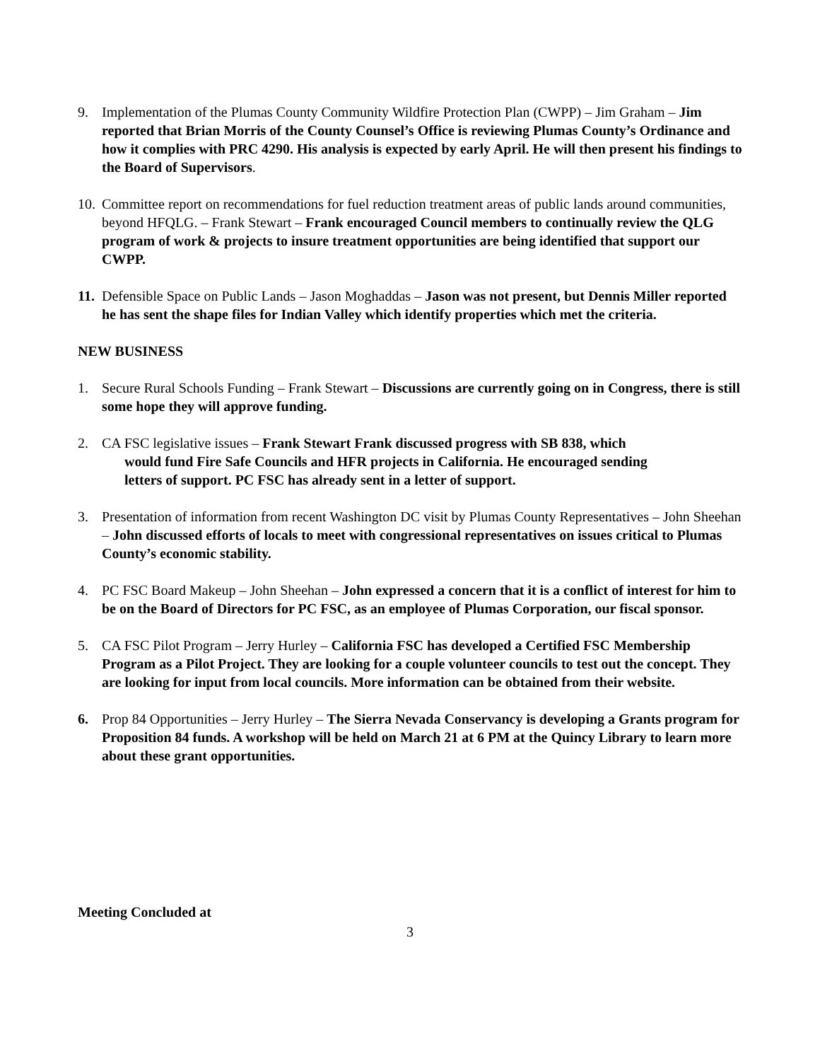9. Implementation of the Plumas County Community Wildfire Protection Plan (CWPP) – Jim Graham – Jim reported that Brian Morris of the County Counsel’s Office is reviewing Plumas County’s Ordinance and how it complies with PRC 4290. His analysis is expected by early April. He will then present his findings to the Board of Supervisors.
10.
Committee report on recommendations for fuel reduction treatment areas of public lands around communities, beyond HFQLG. – Frank Stewart – Frank encouraged Council members to continually review the QLG program of work & projects to insure treatment opportunities are being identified that support our CWPP.
11.
Defensible Space on Public Lands – Jason Moghaddas – Jason was not present, but Dennis Miller reported he has sent the shape files for Indian Valley which identify properties which met the criteria.
NEW BUSINESS
1. Secure Rural Schools Funding – Frank Stewart – Discussions are currently going on in Congress, there is still some hope they will approve funding.
2. CA FSC legislative issues – Frank Stewart Frank discussed progress with SB 838, which
would fund Fire Safe Councils and HFR projects in California. He encouraged sending
letters of support. PC FSC has already sent in a letter of support.
3. Presentation of information from recent Washington DC visit by Plumas County Representatives – John Sheehan – John discussed efforts of locals to meet with congressional representatives on issues critical to Plumas County’s economic stability.
4. PC FSC Board Makeup – John Sheehan – John expressed a concern that it is a conflict of interest for him to be on the Board of Directors for PC FSC, as an employee of Plumas Corporation, our fiscal sponsor.
5. CA FSC Pilot Program – Jerry Hurley – California FSC has developed a Certified FSC Membership Program as a Pilot Project. They are looking for a couple volunteer councils to test out the concept. They are looking for input from local councils. More information can be obtained from their website.
6. Prop 84 Opportunities – Jerry Hurley – The Sierra Nevada Conservancy is developing a Grants program for Proposition 84 funds. A workshop will be held on March 21 at 6 PM at the Quincy Library to learn more about these grant opportunities.
Meeting Concluded at
3